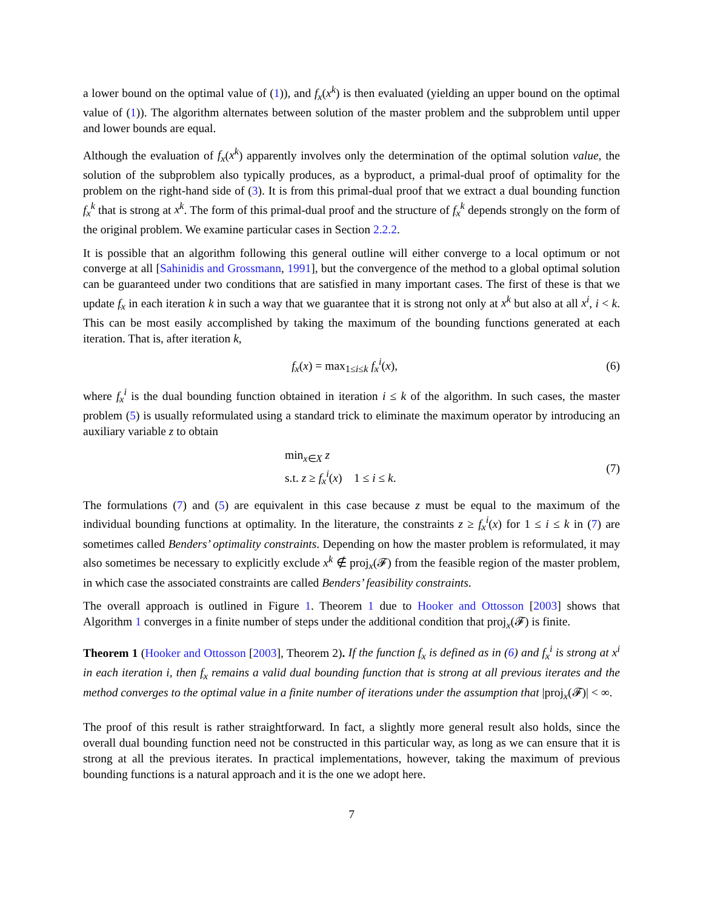a lower bound on the optimal value of (1)), and f<sub>x</sub>(x<sup>k</sup>) is then evaluated (yielding an upper bound on the optimal value of (1)). The algorithm alternates between solution of the master problem and the subproblem until upper and lower bounds are equal.
Although the evaluation of f<sub>x</sub>(x<sup>k</sup>) apparently involves only the determination of the optimal solution value, the solution of the subproblem also typically produces, as a byproduct, a primal-dual proof of optimality for the problem on the right-hand side of (3). It is from this primal-dual proof that we extract a dual bounding function f<sub>x</sub><sup>k</sup> that is strong at x<sup>k</sup>. The form of this primal-dual proof and the structure of f<sub>x</sub><sup>k</sup> depends strongly on the form of the original problem. We examine particular cases in Section 2.2.2.
It is possible that an algorithm following this general outline will either converge to a local optimum or not converge at all [Sahinidis and Grossmann, 1991], but the convergence of the method to a global optimal solution can be guaranteed under two conditions that are satisfied in many important cases. The first of these is that we update f<sub>x</sub> in each iteration k in such a way that we guarantee that it is strong not only at x<sup>k</sup> but also at all x<sup>i</sup>, i < k. This can be most easily accomplished by taking the maximum of the bounding functions generated at each iteration. That is, after iteration k,
f<sub>x</sub>(x) = max<sub>1≤i≤k</sub> f<sub>x</sub><sup>i</sup>(x), (6)
where f<sub>x</sub><sup>i</sup> is the dual bounding function obtained in iteration i ≤ k of the algorithm. In such cases, the master problem (5) is usually reformulated using a standard trick to eliminate the maximum operator by introducing an auxiliary variable z to obtain
min<sub>x∈X</sub> z
s.t. z ≥ f<sub>x</sub><sup>i</sup>(x) 1 ≤ i ≤ k. (7)
The formulations (7) and (5) are equivalent in this case because z must be equal to the maximum of the individual bounding functions at optimality. In the literature, the constraints z ≥ f<sub>x</sub><sup>i</sup>(x) for 1 ≤ i ≤ k in (7) are sometimes called Benders’ optimality constraints. Depending on how the master problem is reformulated, it may also sometimes be necessary to explicitly exclude x<sup>k</sup> ∉ proj<sub>x</sub>(𝓕) from the feasible region of the master problem, in which case the associated constraints are called Benders’ feasibility constraints.
The overall approach is outlined in Figure 1. Theorem 1 due to Hooker and Ottosson [2003] shows that Algorithm 1 converges in a finite number of steps under the additional condition that proj<sub>x</sub>(𝓕) is finite.
Theorem 1 (Hooker and Ottosson [2003], Theorem 2). If the function f<sub>x</sub> is defined as in (6) and f<sub>x</sub><sup>i</sup> is strong at x<sup>i</sup> in each iteration i, then f<sub>x</sub> remains a valid dual bounding function that is strong at all previous iterates and the method converges to the optimal value in a finite number of iterations under the assumption that |proj<sub>x</sub>(𝓕)| < ∞.
The proof of this result is rather straightforward. In fact, a slightly more general result also holds, since the overall dual bounding function need not be constructed in this particular way, as long as we can ensure that it is strong at all the previous iterates. In practical implementations, however, taking the maximum of previous bounding functions is a natural approach and it is the one we adopt here.
7